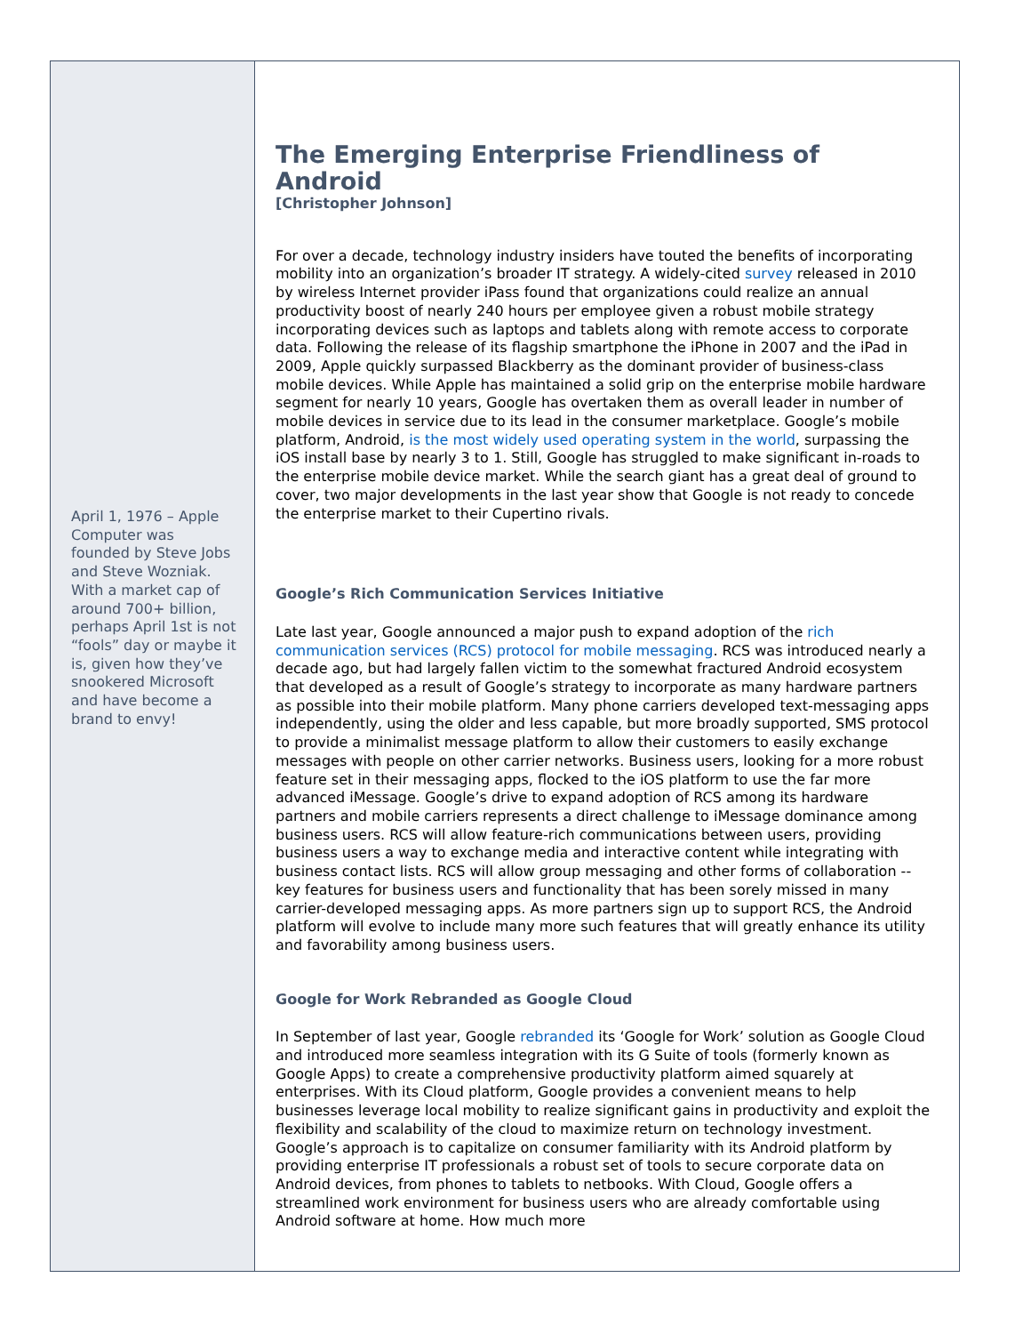April 1, 1976 – Apple Computer was founded by Steve Jobs and Steve Wozniak. With a market cap of around 700+ billion, perhaps April 1st is not “fools” day or maybe it is, given how they’ve snookered Microsoft and have become a brand to envy!
The Emerging Enterprise Friendliness of Android
[Christopher Johnson]
For over a decade, technology industry insiders have touted the benefits of incorporating mobility into an organization’s broader IT strategy. A widely-cited survey released in 2010 by wireless Internet provider iPass found that organizations could realize an annual productivity boost of nearly 240 hours per employee given a robust mobile strategy incorporating devices such as laptops and tablets along with remote access to corporate data. Following the release of its flagship smartphone the iPhone in 2007 and the iPad in 2009, Apple quickly surpassed Blackberry as the dominant provider of business-class mobile devices. While Apple has maintained a solid grip on the enterprise mobile hardware segment for nearly 10 years, Google has overtaken them as overall leader in number of mobile devices in service due to its lead in the consumer marketplace. Google’s mobile platform, Android, is the most widely used operating system in the world, surpassing the iOS install base by nearly 3 to 1. Still, Google has struggled to make significant in-roads to the enterprise mobile device market. While the search giant has a great deal of ground to cover, two major developments in the last year show that Google is not ready to concede the enterprise market to their Cupertino rivals.
Google’s Rich Communication Services Initiative
Late last year, Google announced a major push to expand adoption of the rich communication services (RCS) protocol for mobile messaging. RCS was introduced nearly a decade ago, but had largely fallen victim to the somewhat fractured Android ecosystem that developed as a result of Google’s strategy to incorporate as many hardware partners as possible into their mobile platform. Many phone carriers developed text-messaging apps independently, using the older and less capable, but more broadly supported, SMS protocol to provide a minimalist message platform to allow their customers to easily exchange messages with people on other carrier networks. Business users, looking for a more robust feature set in their messaging apps, flocked to the iOS platform to use the far more advanced iMessage. Google’s drive to expand adoption of RCS among its hardware partners and mobile carriers represents a direct challenge to iMessage dominance among business users. RCS will allow feature-rich communications between users, providing business users a way to exchange media and interactive content while integrating with business contact lists. RCS will allow group messaging and other forms of collaboration -- key features for business users and functionality that has been sorely missed in many carrier-developed messaging apps. As more partners sign up to support RCS, the Android platform will evolve to include many more such features that will greatly enhance its utility and favorability among business users.
Google for Work Rebranded as Google Cloud
In September of last year, Google rebranded its ‘Google for Work’ solution as Google Cloud and introduced more seamless integration with its G Suite of tools (formerly known as Google Apps) to create a comprehensive productivity platform aimed squarely at enterprises. With its Cloud platform, Google provides a convenient means to help businesses leverage local mobility to realize significant gains in productivity and exploit the flexibility and scalability of the cloud to maximize return on technology investment. Google’s approach is to capitalize on consumer familiarity with its Android platform by providing enterprise IT professionals a robust set of tools to secure corporate data on Android devices, from phones to tablets to netbooks. With Cloud, Google offers a streamlined work environment for business users who are already comfortable using Android software at home. How much more